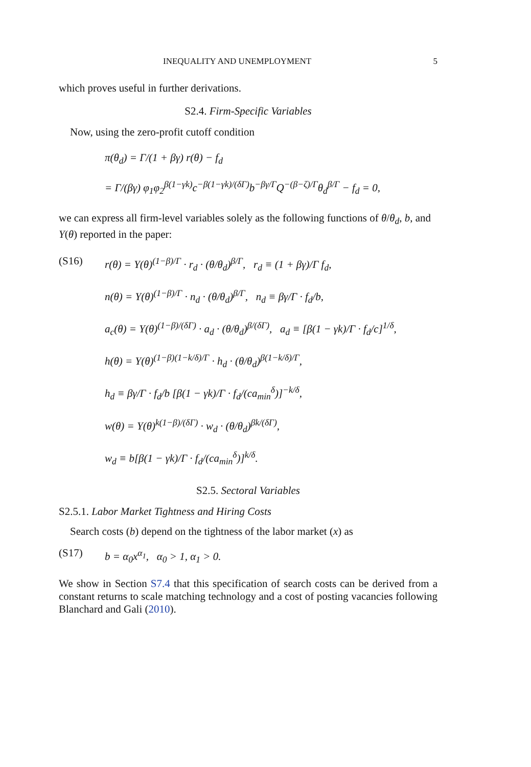INEQUALITY AND UNEMPLOYMENT 5
which proves useful in further derivations.
S2.4. Firm-Specific Variables
Now, using the zero-profit cutoff condition
π(θ<sub>d</sub>) = Γ/(1 + βγ) r(θ) − f<sub>d</sub>
= Γ/(βγ) φ<sub>1</sub>φ<sub>2</sub><sup>β(1−γk)</sup>c<sup>−β(1−γk)/(δΓ)</sup>b<sup>−βγ/Γ</sup>Q<sup>−(β−ζ)/Γ</sup>θ<sub>d</sub><sup>β/Γ</sup> − f<sub>d</sub> = 0,
we can express all firm-level variables solely as the following functions of θ/θ<sub>d</sub>, b, and Y(θ) reported in the paper:
(S16) r(θ) = Y(θ)<sup>(1−β)/Γ</sup> · r<sub>d</sub> · (θ/θ<sub>d</sub>)<sup>β/Γ</sup>, r<sub>d</sub> ≡ (1 + βγ)/Γ f<sub>d</sub>,
n(θ) = Y(θ)<sup>(1−β)/Γ</sup> · n<sub>d</sub> · (θ/θ<sub>d</sub>)<sup>β/Γ</sup>, n<sub>d</sub> ≡ βγ/Γ · f<sub>d</sub>/b,
a<sub>c</sub>(θ) = Y(θ)<sup>(1−β)/(δΓ)</sup> · a<sub>d</sub> · (θ/θ<sub>d</sub>)<sup>β/(δΓ)</sup>, a<sub>d</sub> ≡ [β(1 − γk)/Γ · f<sub>d</sub>/c]<sup>1/δ</sup>,
h(θ) = Y(θ)<sup>(1−β)(1−k/δ)/Γ</sup> · h<sub>d</sub> · (θ/θ<sub>d</sub>)<sup>β(1−k/δ)/Γ</sup>,
h<sub>d</sub> ≡ βγ/Γ · f<sub>d</sub>/b [β(1 − γk)/Γ · f<sub>d</sub>/(ca<sub>min</sub><sup>δ</sup>)]<sup>−k/δ</sup>,
w(θ) = Y(θ)<sup>k(1−β)/(δΓ)</sup> · w<sub>d</sub> · (θ/θ<sub>d</sub>)<sup>βk/(δΓ)</sup>,
w<sub>d</sub> ≡ b[β(1 − γk)/Γ · f<sub>d</sub>/(ca<sub>min</sub><sup>δ</sup>)]<sup>k/δ</sup>.
S2.5. Sectoral Variables
S2.5.1. Labor Market Tightness and Hiring Costs
Search costs (b) depend on the tightness of the labor market (x) as
(S17) b = α<sub>0</sub>x<sup>α<sub>1</sub></sup>, α<sub>0</sub> > 1, α<sub>1</sub> > 0.
We show in Section S7.4 that this specification of search costs can be derived from a constant returns to scale matching technology and a cost of posting vacancies following Blanchard and Gali (2010).